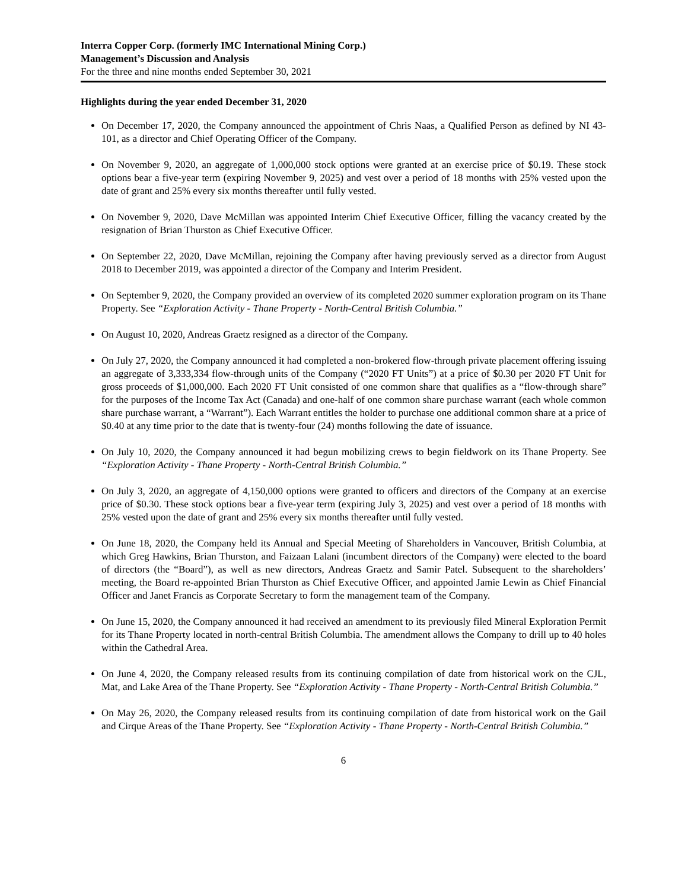Interra Copper Corp. (formerly IMC International Mining Corp.)
Management’s Discussion and Analysis
For the three and nine months ended September 30, 2021
Highlights during the year ended December 31, 2020
On December 17, 2020, the Company announced the appointment of Chris Naas, a Qualified Person as defined by NI 43-101, as a director and Chief Operating Officer of the Company.
On November 9, 2020, an aggregate of 1,000,000 stock options were granted at an exercise price of $0.19. These stock options bear a five-year term (expiring November 9, 2025) and vest over a period of 18 months with 25% vested upon the date of grant and 25% every six months thereafter until fully vested.
On November 9, 2020, Dave McMillan was appointed Interim Chief Executive Officer, filling the vacancy created by the resignation of Brian Thurston as Chief Executive Officer.
On September 22, 2020, Dave McMillan, rejoining the Company after having previously served as a director from August 2018 to December 2019, was appointed a director of the Company and Interim President.
On September 9, 2020, the Company provided an overview of its completed 2020 summer exploration program on its Thane Property. See “Exploration Activity - Thane Property - North-Central British Columbia.”
On August 10, 2020, Andreas Graetz resigned as a director of the Company.
On July 27, 2020, the Company announced it had completed a non-brokered flow-through private placement offering issuing an aggregate of 3,333,334 flow-through units of the Company (“2020 FT Units”) at a price of $0.30 per 2020 FT Unit for gross proceeds of $1,000,000. Each 2020 FT Unit consisted of one common share that qualifies as a “flow-through share” for the purposes of the Income Tax Act (Canada) and one-half of one common share purchase warrant (each whole common share purchase warrant, a “Warrant”). Each Warrant entitles the holder to purchase one additional common share at a price of $0.40 at any time prior to the date that is twenty-four (24) months following the date of issuance.
On July 10, 2020, the Company announced it had begun mobilizing crews to begin fieldwork on its Thane Property. See “Exploration Activity - Thane Property - North-Central British Columbia.”
On July 3, 2020, an aggregate of 4,150,000 options were granted to officers and directors of the Company at an exercise price of $0.30. These stock options bear a five-year term (expiring July 3, 2025) and vest over a period of 18 months with 25% vested upon the date of grant and 25% every six months thereafter until fully vested.
On June 18, 2020, the Company held its Annual and Special Meeting of Shareholders in Vancouver, British Columbia, at which Greg Hawkins, Brian Thurston, and Faizaan Lalani (incumbent directors of the Company) were elected to the board of directors (the “Board”), as well as new directors, Andreas Graetz and Samir Patel. Subsequent to the shareholders’ meeting, the Board re-appointed Brian Thurston as Chief Executive Officer, and appointed Jamie Lewin as Chief Financial Officer and Janet Francis as Corporate Secretary to form the management team of the Company.
On June 15, 2020, the Company announced it had received an amendment to its previously filed Mineral Exploration Permit for its Thane Property located in north-central British Columbia. The amendment allows the Company to drill up to 40 holes within the Cathedral Area.
On June 4, 2020, the Company released results from its continuing compilation of date from historical work on the CJL, Mat, and Lake Area of the Thane Property. See “Exploration Activity - Thane Property - North-Central British Columbia.”
On May 26, 2020, the Company released results from its continuing compilation of date from historical work on the Gail and Cirque Areas of the Thane Property. See “Exploration Activity - Thane Property - North-Central British Columbia.”
6